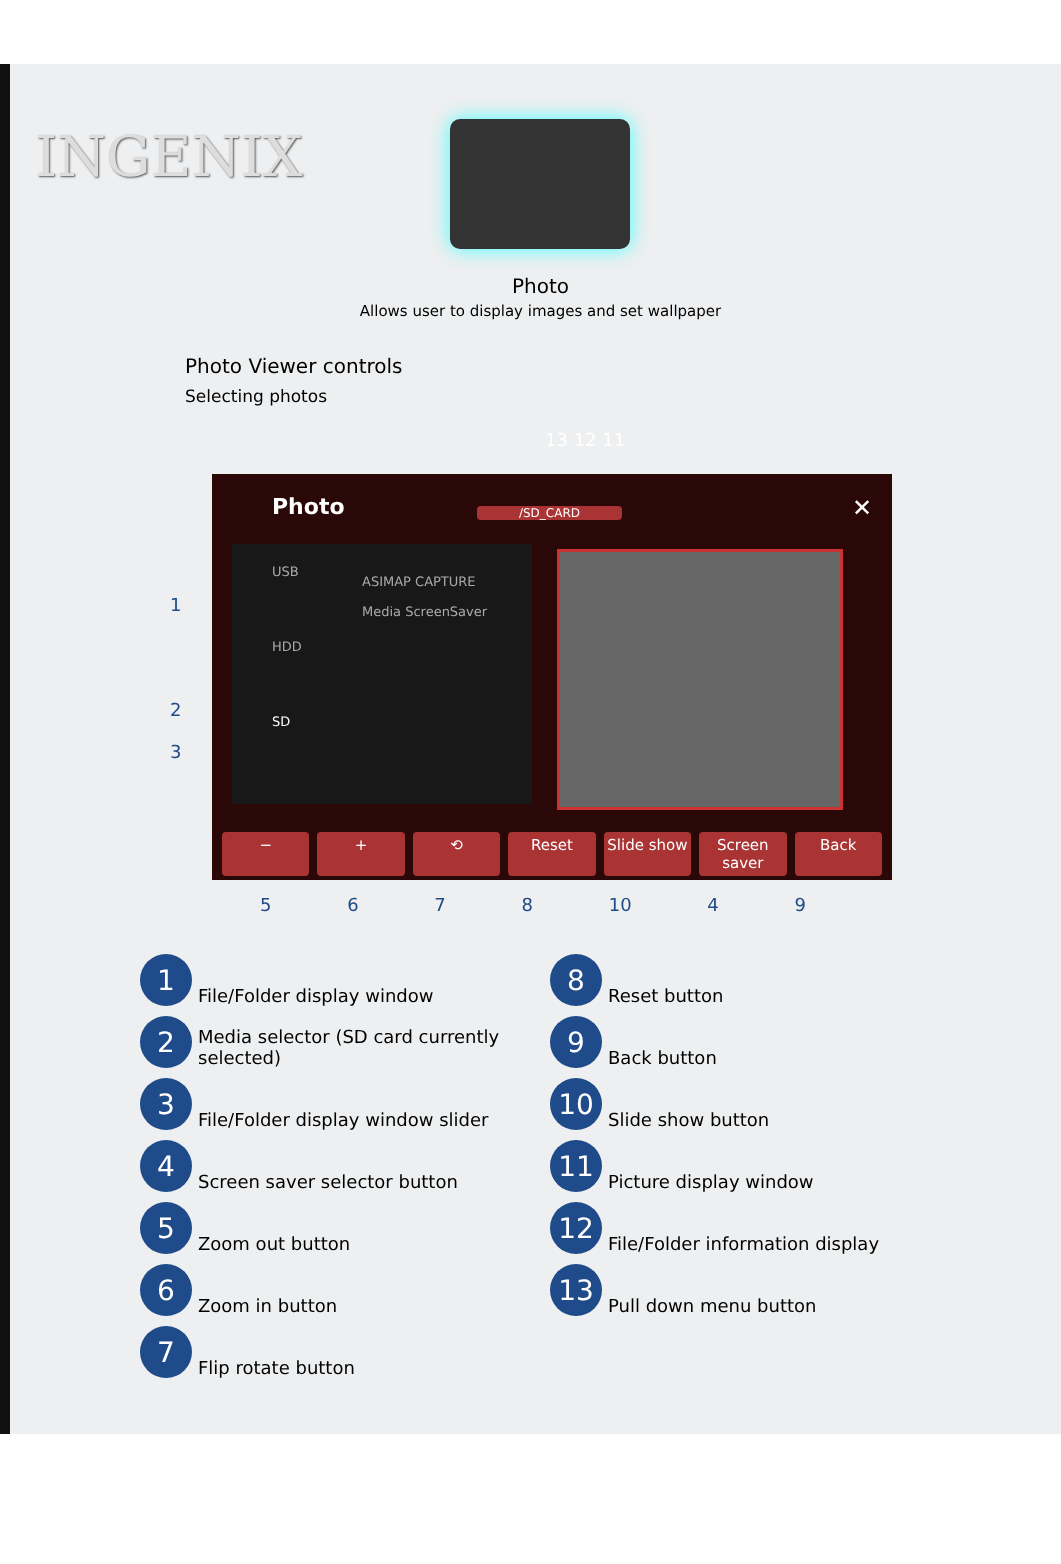INGENIX
Photo
Allows user to display images and set wallpaper
Photo Viewer controls
Selecting photos
13 12 11
Photo
/SD_CARD ✕
USB
HDD
SD
ASIMAP CAPTURE
Media ScreenSaver
− + ⟲ Reset Slide show Screen saver Back
1
2
3
5 6 7 8 10 4 9
1 File/Folder display window
2 Media selector (SD card currently selected)
3 File/Folder display window slider
4 Screen saver selector button
5 Zoom out button
6 Zoom in button
7 Flip rotate button
8 Reset button
9 Back button
10 Slide show button
11 Picture display window
12 File/Folder information display
13 Pull down menu button